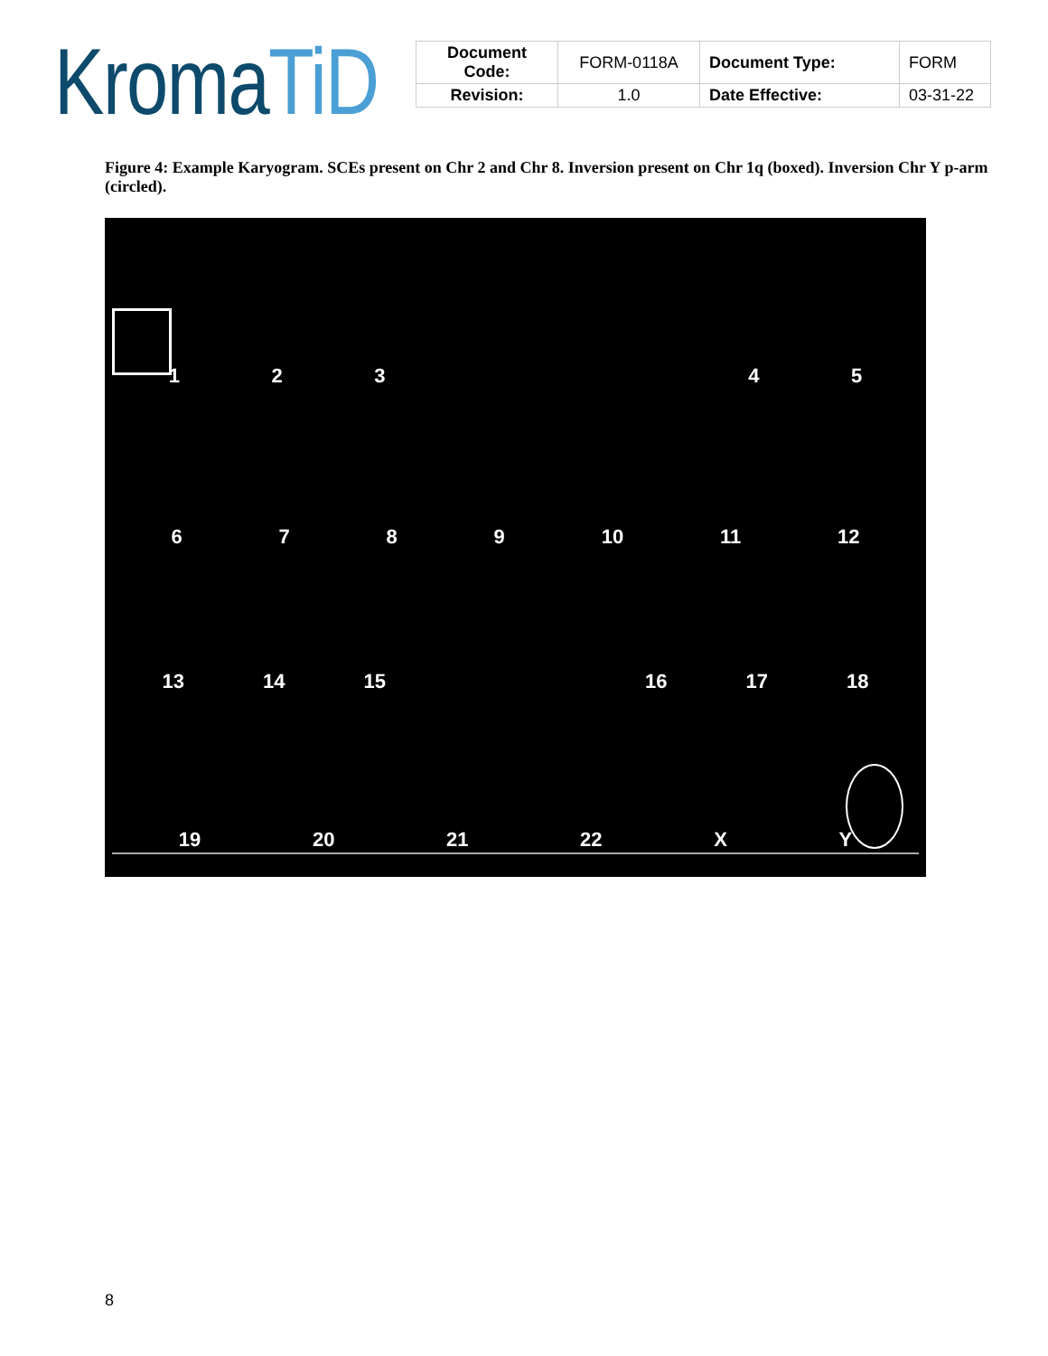KromaTiD
| Document Code: | FORM-0118A | Document Type: | FORM |
| Revision: | 1.0 | Date Effective: | 03-31-22 |
Figure 4: Example Karyogram. SCEs present on Chr 2 and Chr 8. Inversion present on Chr 1q (boxed). Inversion Chr Y p-arm (circled).
1 2 3 4 5
6 7 8 9 10 11 12
13 14 15 16 17 18
19 20 21 22 X Y
8